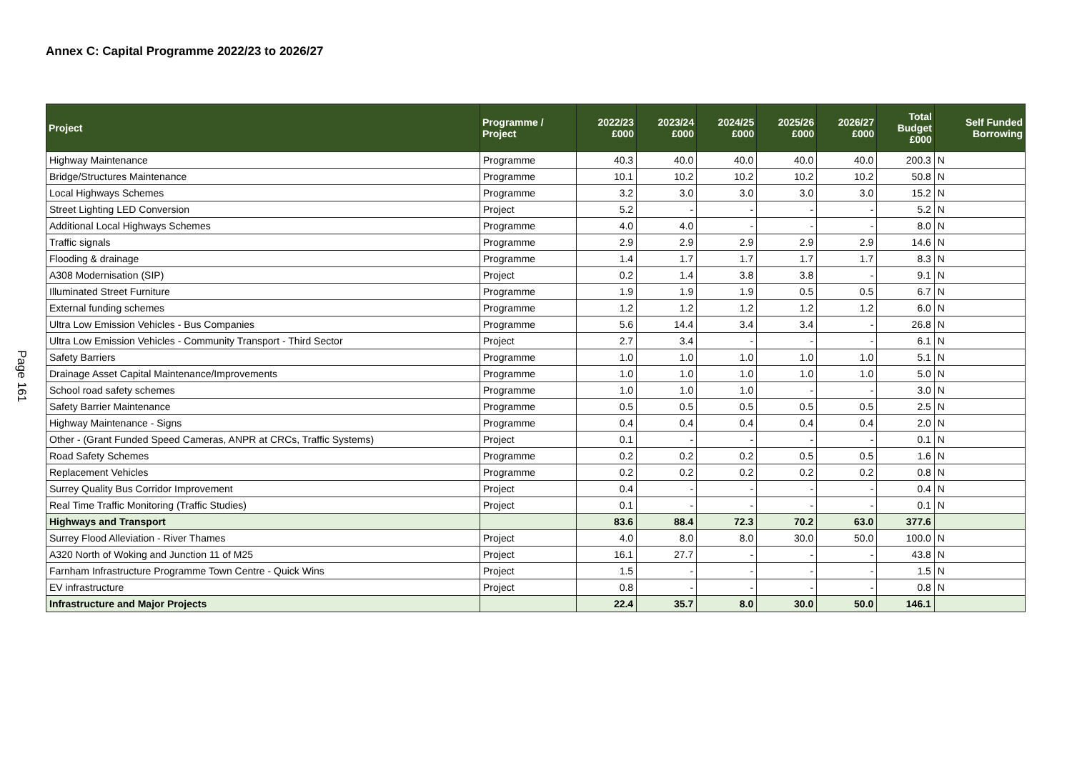Annex C: Capital Programme 2022/23 to 2026/27
Page 161
| Project | Programme / Project | 2022/23 £000 | 2023/24 £000 | 2024/25 £000 | 2025/26 £000 | 2026/27 £000 | Total Budget £000 | Self Funded Borrowing |
| --- | --- | --- | --- | --- | --- | --- | --- | --- |
| Highway Maintenance | Programme | 40.3 | 40.0 | 40.0 | 40.0 | 40.0 | 200.3 | N |
| Bridge/Structures Maintenance | Programme | 10.1 | 10.2 | 10.2 | 10.2 | 10.2 | 50.8 | N |
| Local Highways Schemes | Programme | 3.2 | 3.0 | 3.0 | 3.0 | 3.0 | 15.2 | N |
| Street Lighting LED Conversion | Project | 5.2 | - | - | - | - | 5.2 | N |
| Additional Local Highways Schemes | Programme | 4.0 | 4.0 | - | - | - | 8.0 | N |
| Traffic signals | Programme | 2.9 | 2.9 | 2.9 | 2.9 | 2.9 | 14.6 | N |
| Flooding & drainage | Programme | 1.4 | 1.7 | 1.7 | 1.7 | 1.7 | 8.3 | N |
| A308 Modernisation (SIP) | Project | 0.2 | 1.4 | 3.8 | 3.8 | - | 9.1 | N |
| Illuminated Street Furniture | Programme | 1.9 | 1.9 | 1.9 | 0.5 | 0.5 | 6.7 | N |
| External funding schemes | Programme | 1.2 | 1.2 | 1.2 | 1.2 | 1.2 | 6.0 | N |
| Ultra Low Emission Vehicles - Bus Companies | Programme | 5.6 | 14.4 | 3.4 | 3.4 | - | 26.8 | N |
| Ultra Low Emission Vehicles - Community Transport - Third Sector | Project | 2.7 | 3.4 | - | - | - | 6.1 | N |
| Safety Barriers | Programme | 1.0 | 1.0 | 1.0 | 1.0 | 1.0 | 5.1 | N |
| Drainage Asset Capital Maintenance/Improvements | Programme | 1.0 | 1.0 | 1.0 | 1.0 | 1.0 | 5.0 | N |
| School road safety schemes | Programme | 1.0 | 1.0 | 1.0 | - | - | 3.0 | N |
| Safety Barrier Maintenance | Programme | 0.5 | 0.5 | 0.5 | 0.5 | 0.5 | 2.5 | N |
| Highway Maintenance - Signs | Programme | 0.4 | 0.4 | 0.4 | 0.4 | 0.4 | 2.0 | N |
| Other - (Grant Funded Speed Cameras, ANPR at CRCs, Traffic Systems) | Project | 0.1 | - | - | - | - | 0.1 | N |
| Road Safety Schemes | Programme | 0.2 | 0.2 | 0.2 | 0.5 | 0.5 | 1.6 | N |
| Replacement Vehicles | Programme | 0.2 | 0.2 | 0.2 | 0.2 | 0.2 | 0.8 | N |
| Surrey Quality Bus Corridor Improvement | Project | 0.4 | - | - | - | - | 0.4 | N |
| Real Time Traffic Monitoring (Traffic Studies) | Project | 0.1 | - | - | - | - | 0.1 | N |
| Highways and Transport | | 83.6 | 88.4 | 72.3 | 70.2 | 63.0 | 377.6 | |
| Surrey Flood Alleviation - River Thames | Project | 4.0 | 8.0 | 8.0 | 30.0 | 50.0 | 100.0 | N |
| A320 North of Woking and Junction 11 of M25 | Project | 16.1 | 27.7 | - | - | - | 43.8 | N |
| Farnham Infrastructure Programme Town Centre - Quick Wins | Project | 1.5 | - | - | - | - | 1.5 | N |
| EV infrastructure | Project | 0.8 | - | - | - | - | 0.8 | N |
| Infrastructure and Major Projects | | 22.4 | 35.7 | 8.0 | 30.0 | 50.0 | 146.1 | |